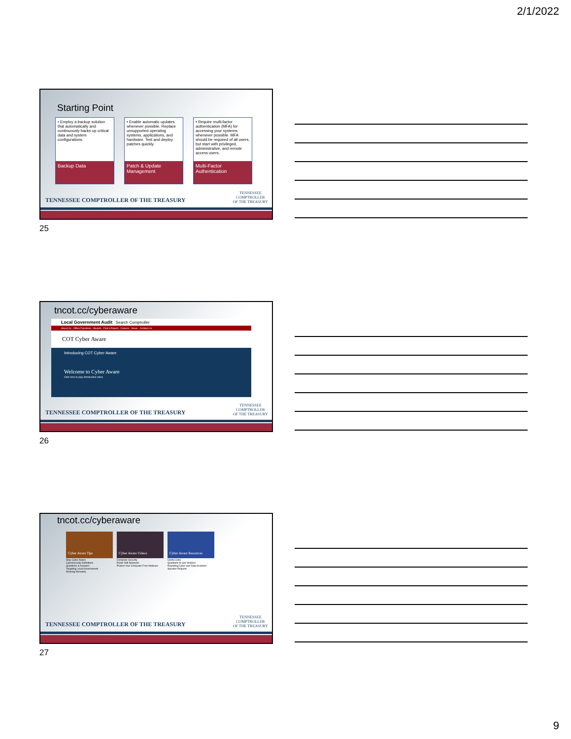2/1/2022
Starting Point
• Employ a backup solution that automatically and continuously backs up critical data and system configurations.
Backup Data
• Enable automatic updates whenever possible. Replace unsupported operating systems, applications, and hardware. Test and deploy patches quickly.
Patch & Update Management
• Require multi-factor authentication (MFA) for accessing your systems whenever possible. MFA should be required of all users, but start with privileged, administrative, and remote access users.
Multi-Factor Authentication
TENNESSEE COMPTROLLER OF THE TREASURY
TENNESSEE
COMPTROLLER
OF THE TREASURY
25
tncot.cc/cyberaware
Local Government Audit Search Comptroller
About Us · Office Functions · Boards · Find a Report · Careers · News · Contact Us
COT Cyber Aware
Introducing COT Cyber Aware
Welcome to Cyber Aware
Click here to play introduction video
TENNESSEE COMPTROLLER OF THE TREASURY
TENNESSEE
COMPTROLLER
OF THE TREASURY
26
tncot.cc/cyberaware
Cyber Aware Tips
Stay Cyber Aware
Cybersecurity Definitions
Questions & Answers
Targeting Local Governments
Working Remotely
Cyber Aware Videos
Computer Security
Public Wifi Networks
Protect Your Computer From Malware
Cyber Aware Resources
Useful Links
Questions to ask Vendors
Reporting Cyber and Data incidents
Speaker Request
TENNESSEE COMPTROLLER OF THE TREASURY
TENNESSEE
COMPTROLLER
OF THE TREASURY
27
9